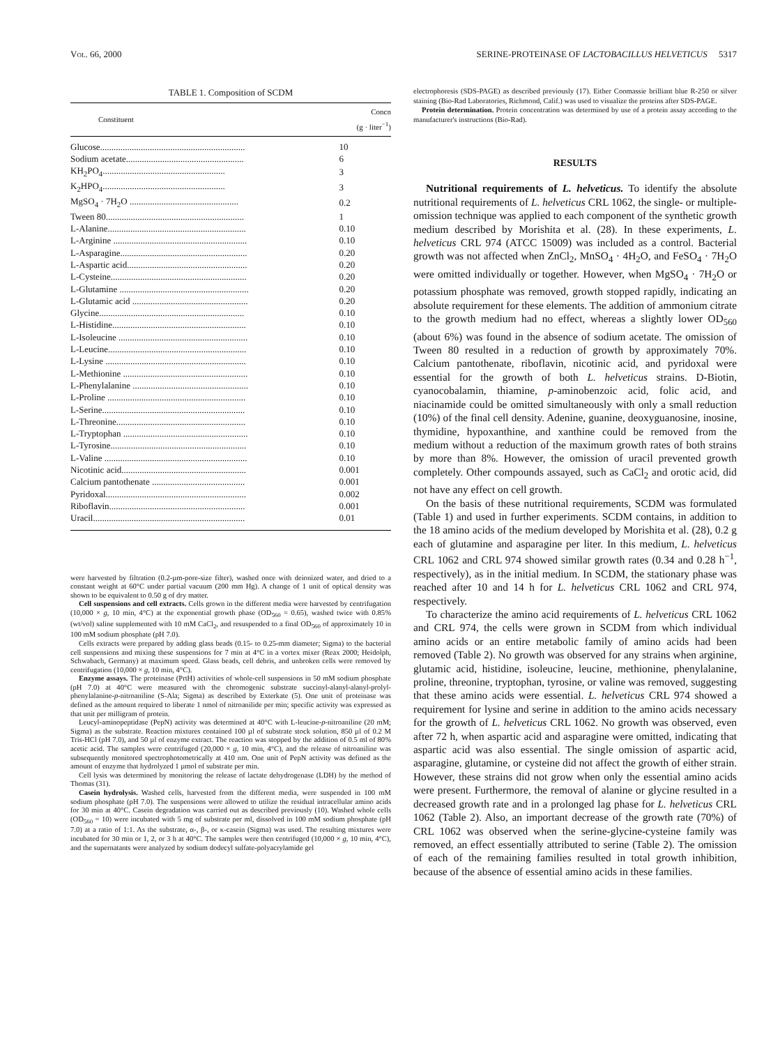VOL. 66, 2000 SERINE-PROTEINASE OF LACTOBACILLUS HELVETICUS 5317
TABLE 1. Composition of SCDM
| Constituent | Concn (g · liter<sup>−1</sup>) |
| --- | --- |
| Glucose................................................................ | 10 |
| Sodium acetate.................................................... | 6 |
| KH<sub>2</sub>PO<sub>4</sub>...................................................... | 3 |
| K<sub>2</sub>HPO<sub>4</sub>...................................................... | 3 |
| MgSO<sub>4</sub> · 7H<sub>2</sub>O ................................................ | 0.2 |
| Tween 80............................................................. | 1 |
| L-Alanine............................................................. | 0.10 |
| L-Arginine ........................................................... | 0.10 |
| L-Asparagine........................................................ | 0.20 |
| L-Aspartic acid..................................................... | 0.20 |
| L-Cysteine............................................................ | 0.20 |
| L-Glutamine ......................................................... | 0.20 |
| L-Glutamic acid ................................................... | 0.20 |
| Glycine................................................................ | 0.10 |
| L-Histidine........................................................... | 0.10 |
| L-Isoleucine ......................................................... | 0.10 |
| L-Leucine............................................................. | 0.10 |
| L-Lysine .............................................................. | 0.10 |
| L-Methionine ....................................................... | 0.10 |
| L-Phenylalanine ................................................... | 0.10 |
| L-Proline ............................................................. | 0.10 |
| L-Serine............................................................... | 0.10 |
| L-Threonine......................................................... | 0.10 |
| L-Tryptophan ....................................................... | 0.10 |
| L-Tyrosine............................................................ | 0.10 |
| L-Valine ............................................................... | 0.10 |
| Nicotinic acid....................................................... | 0.001 |
| Calcium pantothenate ......................................... | 0.001 |
| Pyridoxal.............................................................. | 0.002 |
| Riboflavin............................................................ | 0.001 |
| Uracil................................................................... | 0.01 |
were harvested by filtration (0.2-µm-pore-size filter), washed once with deionized water, and dried to a constant weight at 60°C under partial vacuum (200 mm Hg). A change of 1 unit of optical density was shown to be equivalent to 0.50 g of dry matter.
Cell suspensions and cell extracts. Cells grown in the different media were harvested by centrifugation (10,000 × g, 10 min, 4°C) at the exponential growth phase (OD<sub>560</sub> = 0.65), washed twice with 0.85% (wt/vol) saline supplemented with 10 mM CaCl<sub>2</sub>, and resuspended to a final OD<sub>560</sub> of approximately 10 in 100 mM sodium phosphate (pH 7.0).
Cells extracts were prepared by adding glass beads (0.15- to 0.25-mm diameter; Sigma) to the bacterial cell suspensions and mixing these suspensions for 7 min at 4°C in a vortex mixer (Reax 2000; Heidolph, Schwabach, Germany) at maximum speed. Glass beads, cell debris, and unbroken cells were removed by centrifugation (10,000 × g, 10 min, 4°C).
Enzyme assays. The proteinase (PrtH) activities of whole-cell suspensions in 50 mM sodium phosphate (pH 7.0) at 40°C were measured with the chromogenic substrate succinyl-alanyl-alanyl-prolyl-phenylalanine-p-nitroaniline (S-Ala; Sigma) as described by Exterkate (5). One unit of proteinase was defined as the amount required to liberate 1 nmol of nitroanilide per min; specific activity was expressed as that unit per milligram of protein.
Leucyl-aminopeptidase (PepN) activity was determined at 40°C with L-leucine-p-nitroaniline (20 mM; Sigma) as the substrate. Reaction mixtures contained 100 µl of substrate stock solution, 850 µl of 0.2 M Tris-HCl (pH 7.0), and 50 µl of enzyme extract. The reaction was stopped by the addition of 0.5 ml of 80% acetic acid. The samples were centrifuged (20,000 × g, 10 min, 4°C), and the release of nitroaniline was subsequently monitored spectrophotometrically at 410 nm. One unit of PepN activity was defined as the amount of enzyme that hydrolyzed 1 µmol of substrate per min.
Cell lysis was determined by monitoring the release of lactate dehydrogenase (LDH) by the method of Thomas (31).
Casein hydrolysis. Washed cells, harvested from the different media, were suspended in 100 mM sodium phosphate (pH 7.0). The suspensions were allowed to utilize the residual intracellular amino acids for 30 min at 40°C. Casein degradation was carried out as described previously (10). Washed whole cells (OD<sub>560</sub> = 10) were incubated with 5 mg of substrate per ml, dissolved in 100 mM sodium phosphate (pH 7.0) at a ratio of 1:1. As the substrate, α-, β-, or κ-casein (Sigma) was used. The resulting mixtures were incubated for 30 min or 1, 2, or 3 h at 40°C. The samples were then centrifuged (10,000 × g, 10 min, 4°C), and the supernatants were analyzed by sodium dodecyl sulfate-polyacrylamide gel
electrophoresis (SDS-PAGE) as described previously (17). Either Coomassie brilliant blue R-250 or silver staining (Bio-Rad Laboratories, Richmond, Calif.) was used to visualize the proteins after SDS-PAGE.
Protein determination. Protein concentration was determined by use of a protein assay according to the manufacturer's instructions (Bio-Rad).
RESULTS
Nutritional requirements of L. helveticus. To identify the absolute nutritional requirements of L. helveticus CRL 1062, the single- or multiple-omission technique was applied to each component of the synthetic growth medium described by Morishita et al. (28). In these experiments, L. helveticus CRL 974 (ATCC 15009) was included as a control. Bacterial growth was not affected when ZnCl<sub>2</sub>, MnSO<sub>4</sub> · 4H<sub>2</sub>O, and FeSO<sub>4</sub> · 7H<sub>2</sub>O were omitted individually or together. However, when MgSO<sub>4</sub> · 7H<sub>2</sub>O or potassium phosphate was removed, growth stopped rapidly, indicating an absolute requirement for these elements. The addition of ammonium citrate to the growth medium had no effect, whereas a slightly lower OD<sub>560</sub> (about 6%) was found in the absence of sodium acetate. The omission of Tween 80 resulted in a reduction of growth by approximately 70%. Calcium pantothenate, riboflavin, nicotinic acid, and pyridoxal were essential for the growth of both L. helveticus strains. D-Biotin, cyanocobalamin, thiamine, p-aminobenzoic acid, folic acid, and niacinamide could be omitted simultaneously with only a small reduction (10%) of the final cell density. Adenine, guanine, deoxyguanosine, inosine, thymidine, hypoxanthine, and xanthine could be removed from the medium without a reduction of the maximum growth rates of both strains by more than 8%. However, the omission of uracil prevented growth completely. Other compounds assayed, such as CaCl<sub>2</sub> and orotic acid, did not have any effect on cell growth.
On the basis of these nutritional requirements, SCDM was formulated (Table 1) and used in further experiments. SCDM contains, in addition to the 18 amino acids of the medium developed by Morishita et al. (28), 0.2 g each of glutamine and asparagine per liter. In this medium, L. helveticus CRL 1062 and CRL 974 showed similar growth rates (0.34 and 0.28 h<sup>−1</sup>, respectively), as in the initial medium. In SCDM, the stationary phase was reached after 10 and 14 h for L. helveticus CRL 1062 and CRL 974, respectively.
To characterize the amino acid requirements of L. helveticus CRL 1062 and CRL 974, the cells were grown in SCDM from which individual amino acids or an entire metabolic family of amino acids had been removed (Table 2). No growth was observed for any strains when arginine, glutamic acid, histidine, isoleucine, leucine, methionine, phenylalanine, proline, threonine, tryptophan, tyrosine, or valine was removed, suggesting that these amino acids were essential. L. helveticus CRL 974 showed a requirement for lysine and serine in addition to the amino acids necessary for the growth of L. helveticus CRL 1062. No growth was observed, even after 72 h, when aspartic acid and asparagine were omitted, indicating that aspartic acid was also essential. The single omission of aspartic acid, asparagine, glutamine, or cysteine did not affect the growth of either strain. However, these strains did not grow when only the essential amino acids were present. Furthermore, the removal of alanine or glycine resulted in a decreased growth rate and in a prolonged lag phase for L. helveticus CRL 1062 (Table 2). Also, an important decrease of the growth rate (70%) of CRL 1062 was observed when the serine-glycine-cysteine family was removed, an effect essentially attributed to serine (Table 2). The omission of each of the remaining families resulted in total growth inhibition, because of the absence of essential amino acids in these families.